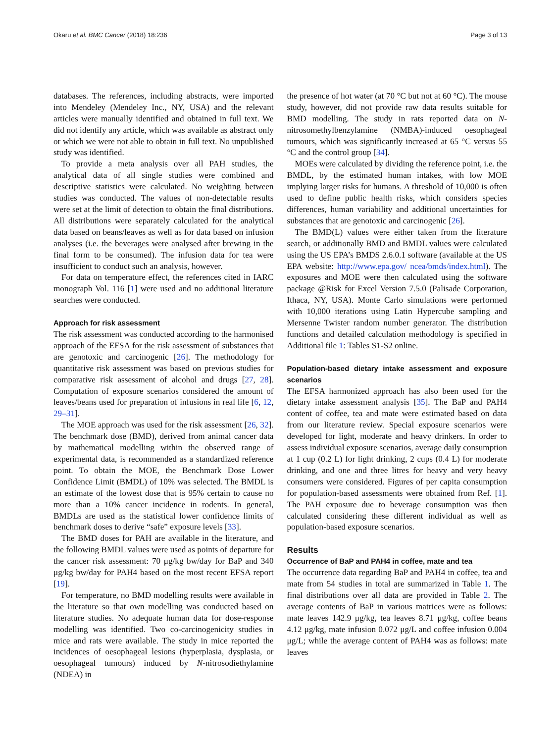Okaru et al. BMC Cancer (2018) 18:236 Page 3 of 13
databases. The references, including abstracts, were imported into Mendeley (Mendeley Inc., NY, USA) and the relevant articles were manually identified and obtained in full text. We did not identify any article, which was available as abstract only or which we were not able to obtain in full text. No unpublished study was identified.
To provide a meta analysis over all PAH studies, the analytical data of all single studies were combined and descriptive statistics were calculated. No weighting between studies was conducted. The values of non-detectable results were set at the limit of detection to obtain the final distributions. All distributions were separately calculated for the analytical data based on beans/leaves as well as for data based on infusion analyses (i.e. the beverages were analysed after brewing in the final form to be consumed). The infusion data for tea were insufficient to conduct such an analysis, however.
For data on temperature effect, the references cited in IARC monograph Vol. 116 [1] were used and no additional literature searches were conducted.
Approach for risk assessment
The risk assessment was conducted according to the harmonised approach of the EFSA for the risk assessment of substances that are genotoxic and carcinogenic [26]. The methodology for quantitative risk assessment was based on previous studies for comparative risk assessment of alcohol and drugs [27, 28]. Computation of exposure scenarios considered the amount of leaves/beans used for preparation of infusions in real life [6, 12, 29–31].
The MOE approach was used for the risk assessment [26, 32]. The benchmark dose (BMD), derived from animal cancer data by mathematical modelling within the observed range of experimental data, is recommended as a standardized reference point. To obtain the MOE, the Benchmark Dose Lower Confidence Limit (BMDL) of 10% was selected. The BMDL is an estimate of the lowest dose that is 95% certain to cause no more than a 10% cancer incidence in rodents. In general, BMDLs are used as the statistical lower confidence limits of benchmark doses to derive “safe” exposure levels [33].
The BMD doses for PAH are available in the literature, and the following BMDL values were used as points of departure for the cancer risk assessment: 70 μg/kg bw/day for BaP and 340 μg/kg bw/day for PAH4 based on the most recent EFSA report [19].
For temperature, no BMD modelling results were available in the literature so that own modelling was conducted based on literature studies. No adequate human data for dose-response modelling was identified. Two co-carcinogenicity studies in mice and rats were available. The study in mice reported the incidences of oesophageal lesions (hyperplasia, dysplasia, or oesophageal tumours) induced by N-nitrosodiethylamine (NDEA) in
the presence of hot water (at 70 °C but not at 60 °C). The mouse study, however, did not provide raw data results suitable for BMD modelling. The study in rats reported data on N-nitrosomethylbenzylamine (NMBA)-induced oesophageal tumours, which was significantly increased at 65 °C versus 55 °C and the control group [34].
MOEs were calculated by dividing the reference point, i.e. the BMDL, by the estimated human intakes, with low MOE implying larger risks for humans. A threshold of 10,000 is often used to define public health risks, which considers species differences, human variability and additional uncertainties for substances that are genotoxic and carcinogenic [26].
The BMD(L) values were either taken from the literature search, or additionally BMD and BMDL values were calculated using the US EPA’s BMDS 2.6.0.1 software (available at the US EPA website: http://www.epa.gov/ ncea/bmds/index.html). The exposures and MOE were then calculated using the software package @Risk for Excel Version 7.5.0 (Palisade Corporation, Ithaca, NY, USA). Monte Carlo simulations were performed with 10,000 iterations using Latin Hypercube sampling and Mersenne Twister random number generator. The distribution functions and detailed calculation methodology is specified in Additional file 1: Tables S1-S2 online.
Population-based dietary intake assessment and exposure scenarios
The EFSA harmonized approach has also been used for the dietary intake assessment analysis [35]. The BaP and PAH4 content of coffee, tea and mate were estimated based on data from our literature review. Special exposure scenarios were developed for light, moderate and heavy drinkers. In order to assess individual exposure scenarios, average daily consumption at 1 cup (0.2 L) for light drinking, 2 cups (0.4 L) for moderate drinking, and one and three litres for heavy and very heavy consumers were considered. Figures of per capita consumption for population-based assessments were obtained from Ref. [1]. The PAH exposure due to beverage consumption was then calculated considering these different individual as well as population-based exposure scenarios.
Results
Occurrence of BaP and PAH4 in coffee, mate and tea
The occurrence data regarding BaP and PAH4 in coffee, tea and mate from 54 studies in total are summarized in Table 1. The final distributions over all data are provided in Table 2. The average contents of BaP in various matrices were as follows: mate leaves 142.9 μg/kg, tea leaves 8.71 μg/kg, coffee beans 4.12 μg/kg, mate infusion 0.072 μg/L and coffee infusion 0.004 μg/L; while the average content of PAH4 was as follows: mate leaves